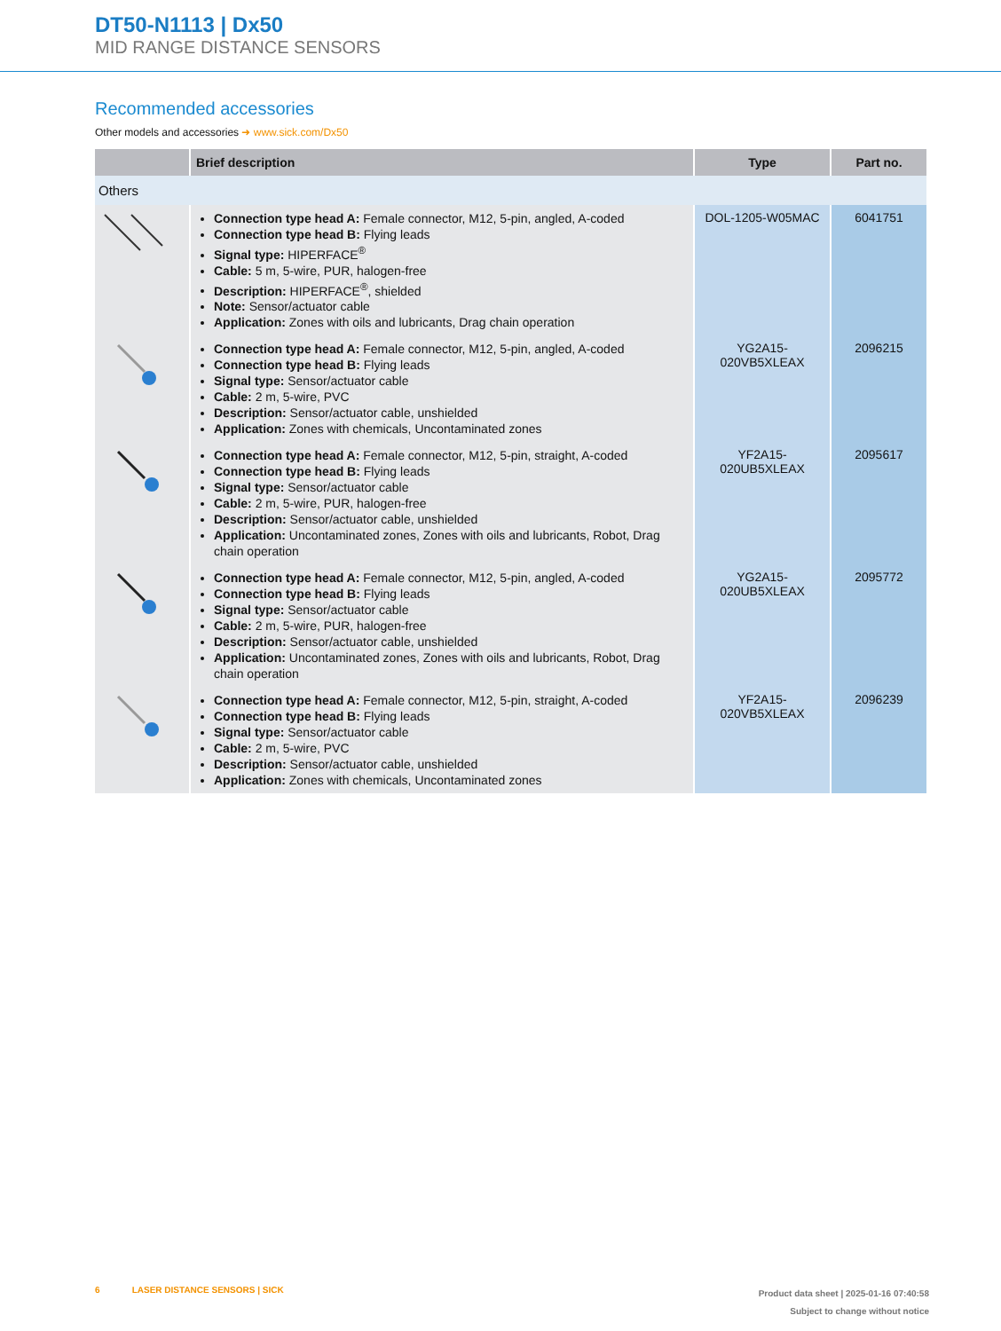DT50-N1113 | Dx50
MID RANGE DISTANCE SENSORS
Recommended accessories
Other models and accessories ➜ www.sick.com/Dx50
| | Brief description | Type | Part no. |
| --- | --- | --- | --- |
| Others | | | |
| | Connection type head A: Female connector, M12, 5-pin, angled, A-coded Connection type head B: Flying leads Signal type: HIPERFACE<sup>®</sup> Cable: 5 m, 5-wire, PUR, halogen-free Description: HIPERFACE<sup>®</sup>, shielded Note: Sensor/actuator cable Application: Zones with oils and lubricants, Drag chain operation | DOL-1205-W05MAC | 6041751 |
| | Connection type head A: Female connector, M12, 5-pin, angled, A-coded Connection type head B: Flying leads Signal type: Sensor/actuator cable Cable: 2 m, 5-wire, PVC Description: Sensor/actuator cable, unshielded Application: Zones with chemicals, Uncontaminated zones | YG2A15- 020VB5XLEAX | 2096215 |
| | Connection type head A: Female connector, M12, 5-pin, straight, A-coded Connection type head B: Flying leads Signal type: Sensor/actuator cable Cable: 2 m, 5-wire, PUR, halogen-free Description: Sensor/actuator cable, unshielded Application: Uncontaminated zones, Zones with oils and lubricants, Robot, Drag chain operation | YF2A15- 020UB5XLEAX | 2095617 |
| | Connection type head A: Female connector, M12, 5-pin, angled, A-coded Connection type head B: Flying leads Signal type: Sensor/actuator cable Cable: 2 m, 5-wire, PUR, halogen-free Description: Sensor/actuator cable, unshielded Application: Uncontaminated zones, Zones with oils and lubricants, Robot, Drag chain operation | YG2A15- 020UB5XLEAX | 2095772 |
| | Connection type head A: Female connector, M12, 5-pin, straight, A-coded Connection type head B: Flying leads Signal type: Sensor/actuator cable Cable: 2 m, 5-wire, PVC Description: Sensor/actuator cable, unshielded Application: Zones with chemicals, Uncontaminated zones | YF2A15- 020VB5XLEAX | 2096239 |
6 LASER DISTANCE SENSORS | SICK
Product data sheet | 2025-01-16 07:40:58
Subject to change without notice